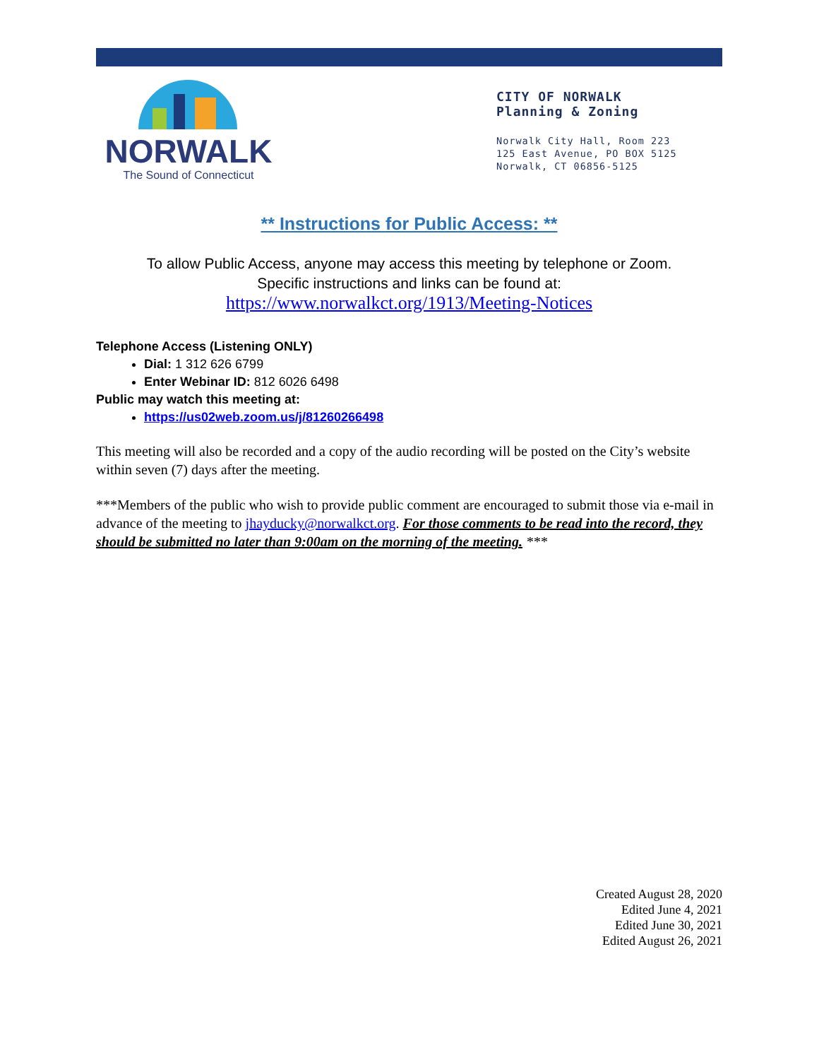NORWALK
The Sound of Connecticut
CITY OF NORWALK
Planning & Zoning
Norwalk City Hall, Room 223
125 East Avenue, PO BOX 5125
Norwalk, CT 06856-5125
** Instructions for Public Access: **
To allow Public Access, anyone may access this meeting by telephone or Zoom.
Specific instructions and links can be found at:
https://www.norwalkct.org/1913/Meeting-Notices
Telephone Access (Listening ONLY)
Dial: 1 312 626 6799
Enter Webinar ID: 812 6026 6498
Public may watch this meeting at:
https://us02web.zoom.us/j/81260266498
This meeting will also be recorded and a copy of the audio recording will be posted on the City’s website within seven (7) days after the meeting.
***Members of the public who wish to provide public comment are encouraged to submit those via e-mail in advance of the meeting to jhayducky@norwalkct.org. For those comments to be read into the record, they should be submitted no later than 9:00am on the morning of the meeting. ***
Created August 28, 2020
Edited June 4, 2021
Edited June 30, 2021
Edited August 26, 2021